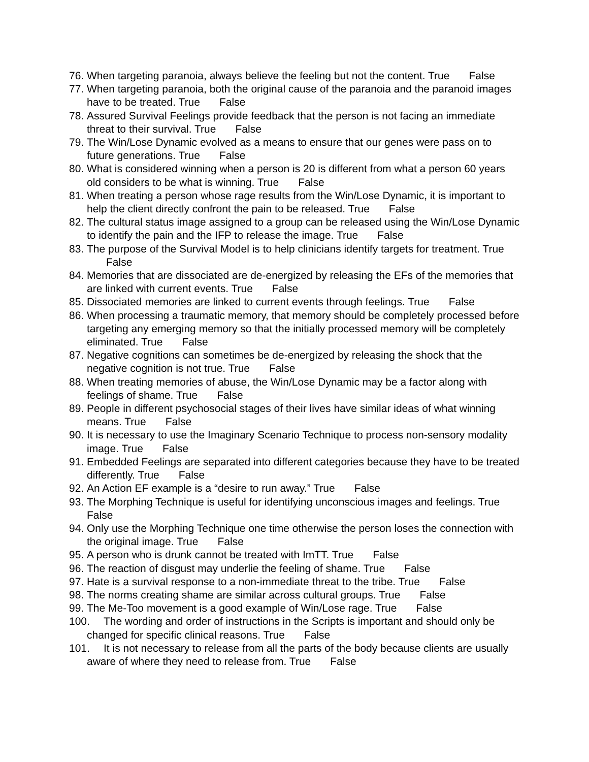76. When targeting paranoia, always believe the feeling but not the content. True False
77. When targeting paranoia, both the original cause of the paranoia and the paranoid images have to be treated. True False
78. Assured Survival Feelings provide feedback that the person is not facing an immediate threat to their survival. True False
79. The Win/Lose Dynamic evolved as a means to ensure that our genes were pass on to future generations. True False
80. What is considered winning when a person is 20 is different from what a person 60 years old considers to be what is winning. True False
81. When treating a person whose rage results from the Win/Lose Dynamic, it is important to help the client directly confront the pain to be released. True False
82. The cultural status image assigned to a group can be released using the Win/Lose Dynamic to identify the pain and the IFP to release the image. True False
83. The purpose of the Survival Model is to help clinicians identify targets for treatment. True False
84. Memories that are dissociated are de-energized by releasing the EFs of the memories that are linked with current events. True False
85. Dissociated memories are linked to current events through feelings. True False
86. When processing a traumatic memory, that memory should be completely processed before targeting any emerging memory so that the initially processed memory will be completely eliminated. True False
87. Negative cognitions can sometimes be de-energized by releasing the shock that the negative cognition is not true. True False
88. When treating memories of abuse, the Win/Lose Dynamic may be a factor along with feelings of shame. True False
89. People in different psychosocial stages of their lives have similar ideas of what winning means. True False
90. It is necessary to use the Imaginary Scenario Technique to process non-sensory modality image. True False
91. Embedded Feelings are separated into different categories because they have to be treated differently. True False
92. An Action EF example is a “desire to run away.” True False
93. The Morphing Technique is useful for identifying unconscious images and feelings. True False
94. Only use the Morphing Technique one time otherwise the person loses the connection with the original image. True False
95. A person who is drunk cannot be treated with ImTT. True False
96. The reaction of disgust may underlie the feeling of shame. True False
97. Hate is a survival response to a non-immediate threat to the tribe. True False
98. The norms creating shame are similar across cultural groups. True False
99. The Me-Too movement is a good example of Win/Lose rage. True False
100. The wording and order of instructions in the Scripts is important and should only be changed for specific clinical reasons. True False
101. It is not necessary to release from all the parts of the body because clients are usually aware of where they need to release from. True False